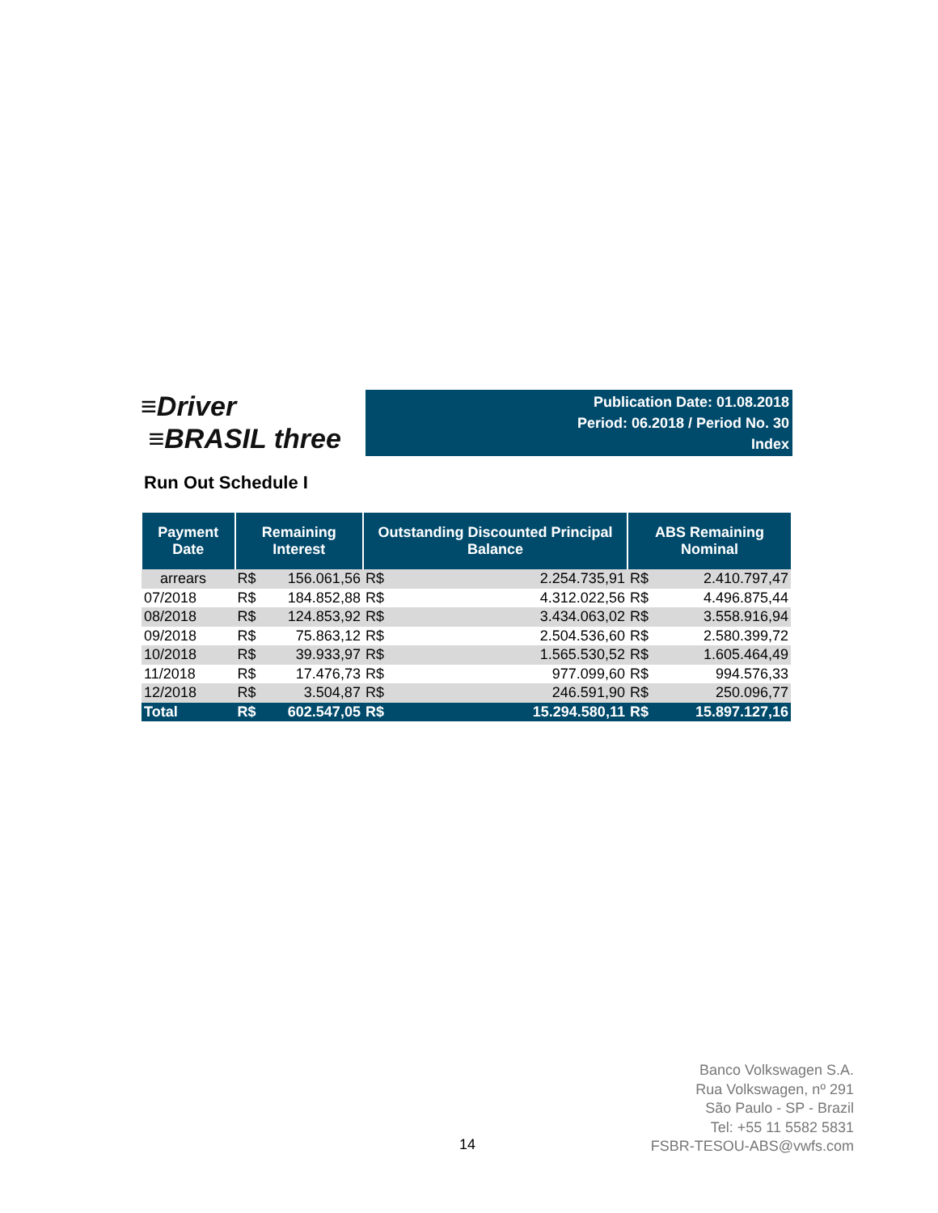≡Driver
≡BRASIL three
Publication Date: 01.08.2018
Period: 06.2018 / Period No. 30
Index
Run Out Schedule I
| Payment Date | Remaining Interest | | Outstanding Discounted Principal Balance | | ABS Remaining Nominal | |
| --- | --- | --- | --- | --- | --- | --- |
| arrears | R$ | 156.061,56 | R$ | 2.254.735,91 | R$ | 2.410.797,47 |
| 07/2018 | R$ | 184.852,88 | R$ | 4.312.022,56 | R$ | 4.496.875,44 |
| 08/2018 | R$ | 124.853,92 | R$ | 3.434.063,02 | R$ | 3.558.916,94 |
| 09/2018 | R$ | 75.863,12 | R$ | 2.504.536,60 | R$ | 2.580.399,72 |
| 10/2018 | R$ | 39.933,97 | R$ | 1.565.530,52 | R$ | 1.605.464,49 |
| 11/2018 | R$ | 17.476,73 | R$ | 977.099,60 | R$ | 994.576,33 |
| 12/2018 | R$ | 3.504,87 | R$ | 246.591,90 | R$ | 250.096,77 |
| Total | R$ | 602.547,05 | R$ | 15.294.580,11 | R$ | 15.897.127,16 |
14
Banco Volkswagen S.A.
Rua Volkswagen, nº 291
São Paulo - SP - Brazil
Tel: +55 11 5582 5831
FSBR-TESOU-ABS@vwfs.com